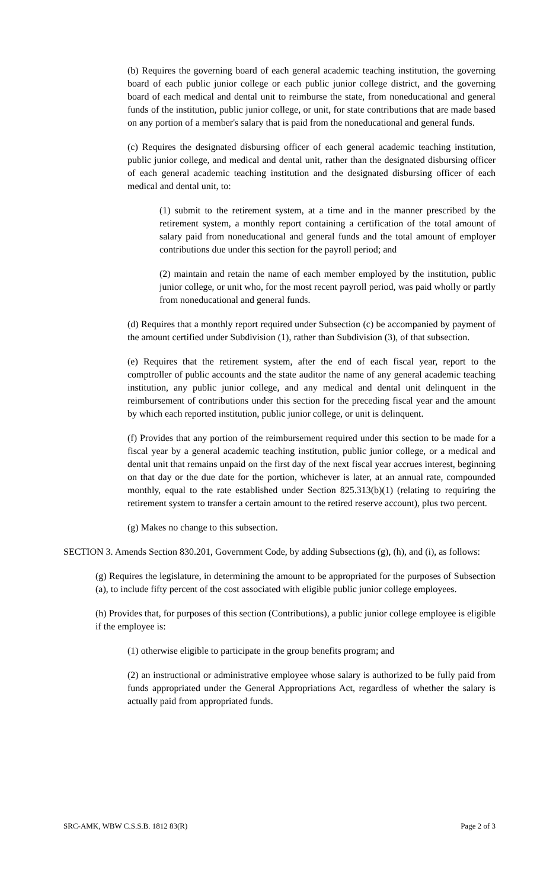(b) Requires the governing board of each general academic teaching institution, the governing board of each public junior college or each public junior college district, and the governing board of each medical and dental unit to reimburse the state, from noneducational and general funds of the institution, public junior college, or unit, for state contributions that are made based on any portion of a member's salary that is paid from the noneducational and general funds.
(c) Requires the designated disbursing officer of each general academic teaching institution, public junior college, and medical and dental unit, rather than the designated disbursing officer of each general academic teaching institution and the designated disbursing officer of each medical and dental unit, to:
(1) submit to the retirement system, at a time and in the manner prescribed by the retirement system, a monthly report containing a certification of the total amount of salary paid from noneducational and general funds and the total amount of employer contributions due under this section for the payroll period; and
(2) maintain and retain the name of each member employed by the institution, public junior college, or unit who, for the most recent payroll period, was paid wholly or partly from noneducational and general funds.
(d) Requires that a monthly report required under Subsection (c) be accompanied by payment of the amount certified under Subdivision (1), rather than Subdivision (3), of that subsection.
(e) Requires that the retirement system, after the end of each fiscal year, report to the comptroller of public accounts and the state auditor the name of any general academic teaching institution, any public junior college, and any medical and dental unit delinquent in the reimbursement of contributions under this section for the preceding fiscal year and the amount by which each reported institution, public junior college, or unit is delinquent.
(f) Provides that any portion of the reimbursement required under this section to be made for a fiscal year by a general academic teaching institution, public junior college, or a medical and dental unit that remains unpaid on the first day of the next fiscal year accrues interest, beginning on that day or the due date for the portion, whichever is later, at an annual rate, compounded monthly, equal to the rate established under Section 825.313(b)(1) (relating to requiring the retirement system to transfer a certain amount to the retired reserve account), plus two percent.
(g) Makes no change to this subsection.
SECTION 3. Amends Section 830.201, Government Code, by adding Subsections (g), (h), and (i), as follows:
(g) Requires the legislature, in determining the amount to be appropriated for the purposes of Subsection (a), to include fifty percent of the cost associated with eligible public junior college employees.
(h) Provides that, for purposes of this section (Contributions), a public junior college employee is eligible if the employee is:
(1) otherwise eligible to participate in the group benefits program; and
(2) an instructional or administrative employee whose salary is authorized to be fully paid from funds appropriated under the General Appropriations Act, regardless of whether the salary is actually paid from appropriated funds.
SRC-AMK, WBW C.S.S.B. 1812 83(R) Page 2 of 3